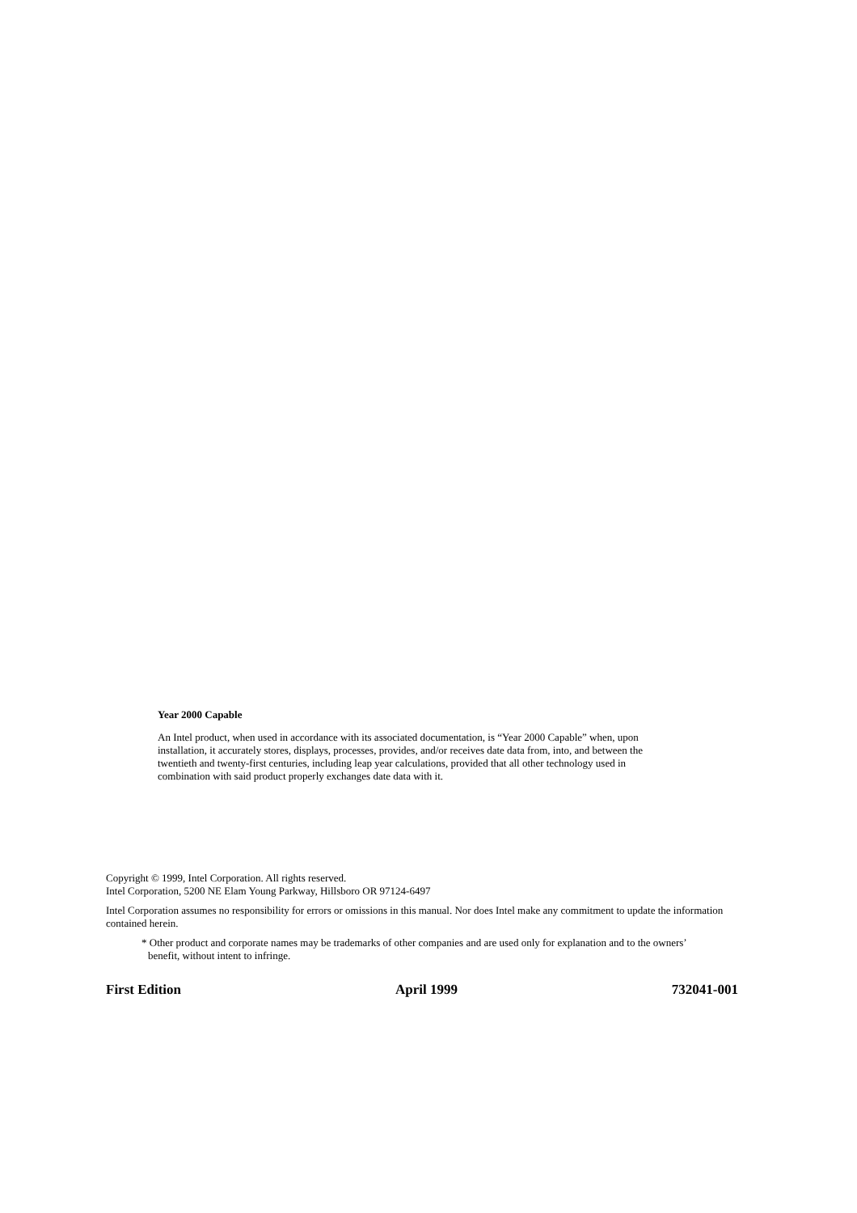Year 2000 Capable
An Intel product, when used in accordance with its associated documentation, is “Year 2000 Capable” when, upon installation, it accurately stores, displays, processes, provides, and/or receives date data from, into, and between the twentieth and twenty-first centuries, including leap year calculations, provided that all other technology used in combination with said product properly exchanges date data with it.
Copyright © 1999, Intel Corporation. All rights reserved.
Intel Corporation, 5200 NE Elam Young Parkway, Hillsboro OR 97124-6497
Intel Corporation assumes no responsibility for errors or omissions in this manual. Nor does Intel make any commitment to update the information contained herein.
* Other product and corporate names may be trademarks of other companies and are used only for explanation and to the owners’ benefit, without intent to infringe.
First Edition April 1999 732041-001